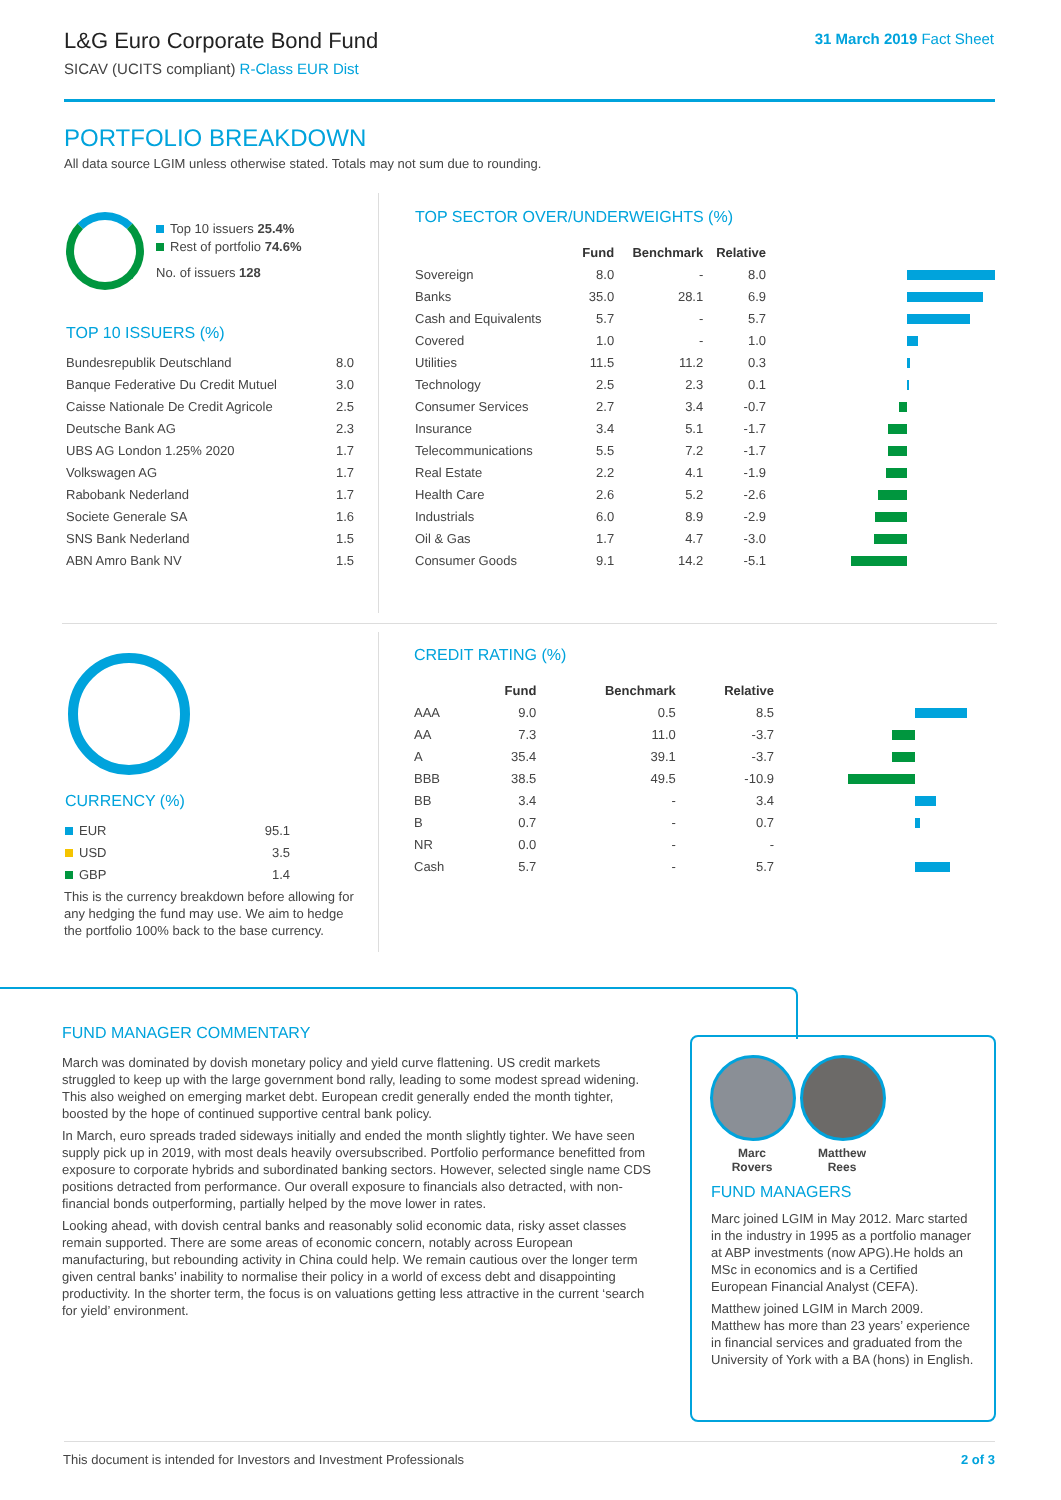L&G Euro Corporate Bond Fund
SICAV (UCITS compliant) R-Class EUR Dist
31 March 2019 Fact Sheet
PORTFOLIO BREAKDOWN
All data source LGIM unless otherwise stated. Totals may not sum due to rounding.
Top 10 issuers 25.4%
Rest of portfolio 74.6%
No. of issuers 128
TOP 10 ISSUERS (%)
| Bundesrepublik Deutschland | 8.0 |
| Banque Federative Du Credit Mutuel | 3.0 |
| Caisse Nationale De Credit Agricole | 2.5 |
| Deutsche Bank AG | 2.3 |
| UBS AG London 1.25% 2020 | 1.7 |
| Volkswagen AG | 1.7 |
| Rabobank Nederland | 1.7 |
| Societe Generale SA | 1.6 |
| SNS Bank Nederland | 1.5 |
| ABN Amro Bank NV | 1.5 |
TOP SECTOR OVER/UNDERWEIGHTS (%)
| | Fund | Benchmark | Relative | |
| --- | --- | --- | --- | --- |
| Sovereign | 8.0 | - | 8.0 | |
| Banks | 35.0 | 28.1 | 6.9 | |
| Cash and Equivalents | 5.7 | - | 5.7 | |
| Covered | 1.0 | - | 1.0 | |
| Utilities | 11.5 | 11.2 | 0.3 | |
| Technology | 2.5 | 2.3 | 0.1 | |
| Consumer Services | 2.7 | 3.4 | -0.7 | |
| Insurance | 3.4 | 5.1 | -1.7 | |
| Telecommunications | 5.5 | 7.2 | -1.7 | |
| Real Estate | 2.2 | 4.1 | -1.9 | |
| Health Care | 2.6 | 5.2 | -2.6 | |
| Industrials | 6.0 | 8.9 | -2.9 | |
| Oil & Gas | 1.7 | 4.7 | -3.0 | |
| Consumer Goods | 9.1 | 14.2 | -5.1 | |
CURRENCY (%)
| EUR | 95.1 |
| USD | 3.5 |
| GBP | 1.4 |
This is the currency breakdown before allowing for any hedging the fund may use. We aim to hedge the portfolio 100% back to the base currency.
CREDIT RATING (%)
| | Fund | Benchmark | Relative | |
| --- | --- | --- | --- | --- |
| AAA | 9.0 | 0.5 | 8.5 | |
| AA | 7.3 | 11.0 | -3.7 | |
| A | 35.4 | 39.1 | -3.7 | |
| BBB | 38.5 | 49.5 | -10.9 | |
| BB | 3.4 | - | 3.4 | |
| B | 0.7 | - | 0.7 | |
| NR | 0.0 | - | - | |
| Cash | 5.7 | - | 5.7 | |
FUND MANAGER COMMENTARY
March was dominated by dovish monetary policy and yield curve flattening. US credit markets struggled to keep up with the large government bond rally, leading to some modest spread widening. This also weighed on emerging market debt. European credit generally ended the month tighter, boosted by the hope of continued supportive central bank policy.
In March, euro spreads traded sideways initially and ended the month slightly tighter. We have seen supply pick up in 2019, with most deals heavily oversubscribed. Portfolio performance benefitted from exposure to corporate hybrids and subordinated banking sectors. However, selected single name CDS positions detracted from performance. Our overall exposure to financials also detracted, with non-financial bonds outperforming, partially helped by the move lower in rates.
Looking ahead, with dovish central banks and reasonably solid economic data, risky asset classes remain supported. There are some areas of economic concern, notably across European manufacturing, but rebounding activity in China could help. We remain cautious over the longer term given central banks’ inability to normalise their policy in a world of excess debt and disappointing productivity. In the shorter term, the focus is on valuations getting less attractive in the current ‘search for yield’ environment.
Marc
Rovers
Matthew
Rees
FUND MANAGERS
Marc joined LGIM in May 2012. Marc started in the industry in 1995 as a portfolio manager at ABP investments (now APG).He holds an MSc in economics and is a Certified European Financial Analyst (CEFA).
Matthew joined LGIM in March 2009. Matthew has more than 23 years’ experience in financial services and graduated from the University of York with a BA (hons) in English.
This document is intended for Investors and Investment Professionals
2 of 3